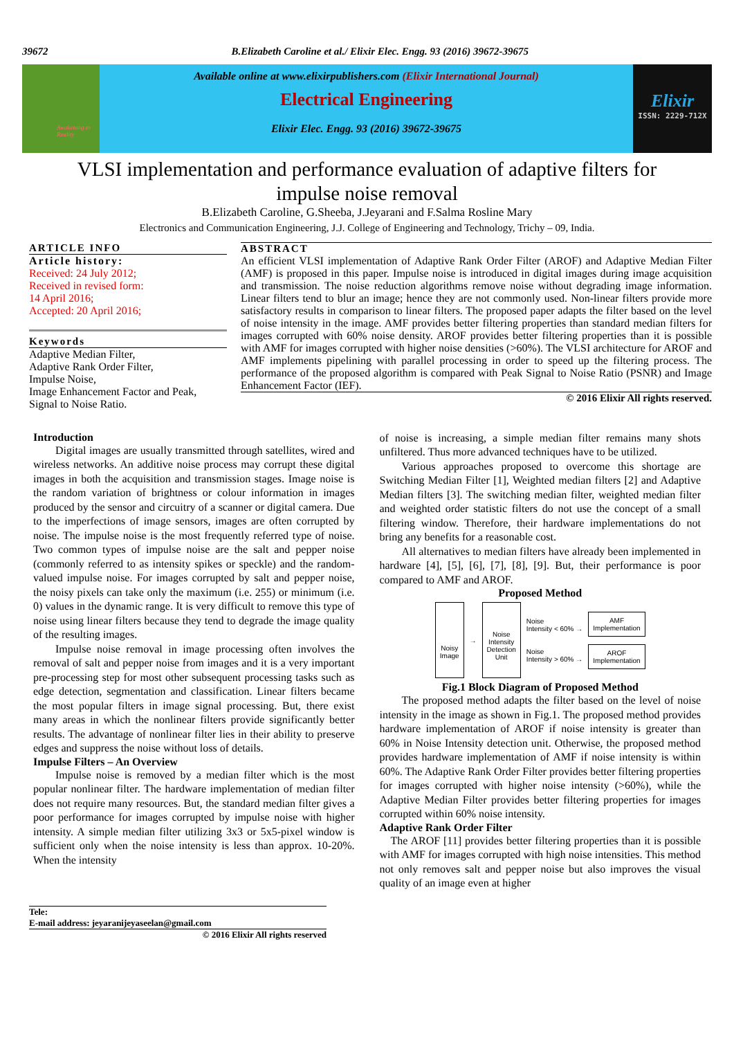39672 B.Elizabeth Caroline et al./ Elixir Elec. Engg. 93 (2016) 39672-39675
Awakening to Reality
Available online at www.elixirpublishers.com (Elixir International Journal)
Electrical Engineering
Elixir Elec. Engg. 93 (2016) 39672-39675
Elixir
ISSN: 2229-712X
VLSI implementation and performance evaluation of adaptive filters for impulse noise removal
B.Elizabeth Caroline, G.Sheeba, J.Jeyarani and F.Salma Rosline Mary
Electronics and Communication Engineering, J.J. College of Engineering and Technology, Trichy – 09, India.
ARTICLE INFO
Article history:
Received: 24 July 2012;
Received in revised form:
14 April 2016;
Accepted: 20 April 2016;
Keywords
Adaptive Median Filter,
Adaptive Rank Order Filter,
Impulse Noise,
Image Enhancement Factor and Peak,
Signal to Noise Ratio.
ABSTRACT
An efficient VLSI implementation of Adaptive Rank Order Filter (AROF) and Adaptive Median Filter (AMF) is proposed in this paper. Impulse noise is introduced in digital images during image acquisition and transmission. The noise reduction algorithms remove noise without degrading image information. Linear filters tend to blur an image; hence they are not commonly used. Non-linear filters provide more satisfactory results in comparison to linear filters. The proposed paper adapts the filter based on the level of noise intensity in the image. AMF provides better filtering properties than standard median filters for images corrupted with 60% noise density. AROF provides better filtering properties than it is possible with AMF for images corrupted with higher noise densities (>60%). The VLSI architecture for AROF and AMF implements pipelining with parallel processing in order to speed up the filtering process. The performance of the proposed algorithm is compared with Peak Signal to Noise Ratio (PSNR) and Image Enhancement Factor (IEF).
© 2016 Elixir All rights reserved.
Introduction
Digital images are usually transmitted through satellites, wired and wireless networks. An additive noise process may corrupt these digital images in both the acquisition and transmission stages. Image noise is the random variation of brightness or colour information in images produced by the sensor and circuitry of a scanner or digital camera. Due to the imperfections of image sensors, images are often corrupted by noise. The impulse noise is the most frequently referred type of noise. Two common types of impulse noise are the salt and pepper noise (commonly referred to as intensity spikes or speckle) and the random-valued impulse noise. For images corrupted by salt and pepper noise, the noisy pixels can take only the maximum (i.e. 255) or minimum (i.e. 0) values in the dynamic range. It is very difficult to remove this type of noise using linear filters because they tend to degrade the image quality of the resulting images.
Impulse noise removal in image processing often involves the removal of salt and pepper noise from images and it is a very important pre-processing step for most other subsequent processing tasks such as edge detection, segmentation and classification. Linear filters became the most popular filters in image signal processing. But, there exist many areas in which the nonlinear filters provide significantly better results. The advantage of nonlinear filter lies in their ability to preserve edges and suppress the noise without loss of details.
Impulse Filters – An Overview
Impulse noise is removed by a median filter which is the most popular nonlinear filter. The hardware implementation of median filter does not require many resources. But, the standard median filter gives a poor performance for images corrupted by impulse noise with higher intensity. A simple median filter utilizing 3x3 or 5x5-pixel window is sufficient only when the noise intensity is less than approx. 10-20%. When the intensity
Tele:
E-mail address: jeyaranijeyaseelan@gmail.com
© 2016 Elixir All rights reserved
of noise is increasing, a simple median filter remains many shots unfiltered. Thus more advanced techniques have to be utilized.
Various approaches proposed to overcome this shortage are Switching Median Filter [1], Weighted median filters [2] and Adaptive Median filters [3]. The switching median filter, weighted median filter and weighted order statistic filters do not use the concept of a small filtering window. Therefore, their hardware implementations do not bring any benefits for a reasonable cost.
All alternatives to median filters have already been implemented in hardware [4], [5], [6], [7], [8], [9]. But, their performance is poor compared to AMF and AROF.
Proposed Method
Noisy
Image
→
Noise
Intensity
Detection
Unit
Noise
Intensity < 60% →
Noise
Intensity > 60% →
AMF
Implementation
AROF
Implementation
Fig.1 Block Diagram of Proposed Method
The proposed method adapts the filter based on the level of noise intensity in the image as shown in Fig.1. The proposed method provides hardware implementation of AROF if noise intensity is greater than 60% in Noise Intensity detection unit. Otherwise, the proposed method provides hardware implementation of AMF if noise intensity is within 60%. The Adaptive Rank Order Filter provides better filtering properties for images corrupted with higher noise intensity (>60%), while the Adaptive Median Filter provides better filtering properties for images corrupted within 60% noise intensity.
Adaptive Rank Order Filter
The AROF [11] provides better filtering properties than it is possible with AMF for images corrupted with high noise intensities. This method not only removes salt and pepper noise but also improves the visual quality of an image even at higher